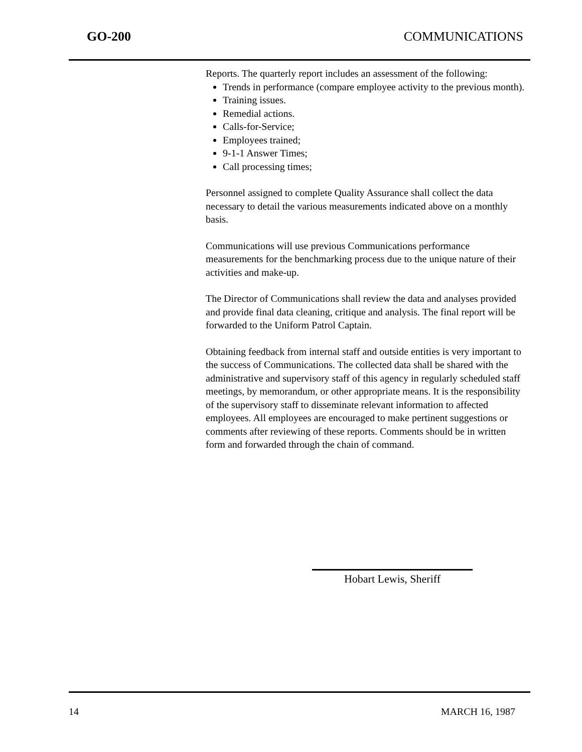GO-200 COMMUNICATIONS
Reports. The quarterly report includes an assessment of the following:
Trends in performance (compare employee activity to the previous month).
Training issues.
Remedial actions.
Calls-for-Service;
Employees trained;
9-1-1 Answer Times;
Call processing times;
Personnel assigned to complete Quality Assurance shall collect the data necessary to detail the various measurements indicated above on a monthly basis.
Communications will use previous Communications performance measurements for the benchmarking process due to the unique nature of their activities and make-up.
The Director of Communications shall review the data and analyses provided and provide final data cleaning, critique and analysis. The final report will be forwarded to the Uniform Patrol Captain.
Obtaining feedback from internal staff and outside entities is very important to the success of Communications. The collected data shall be shared with the administrative and supervisory staff of this agency in regularly scheduled staff meetings, by memorandum, or other appropriate means. It is the responsibility of the supervisory staff to disseminate relevant information to affected employees. All employees are encouraged to make pertinent suggestions or comments after reviewing of these reports. Comments should be in written form and forwarded through the chain of command.
Hobart Lewis, Sheriff
14 MARCH 16, 1987